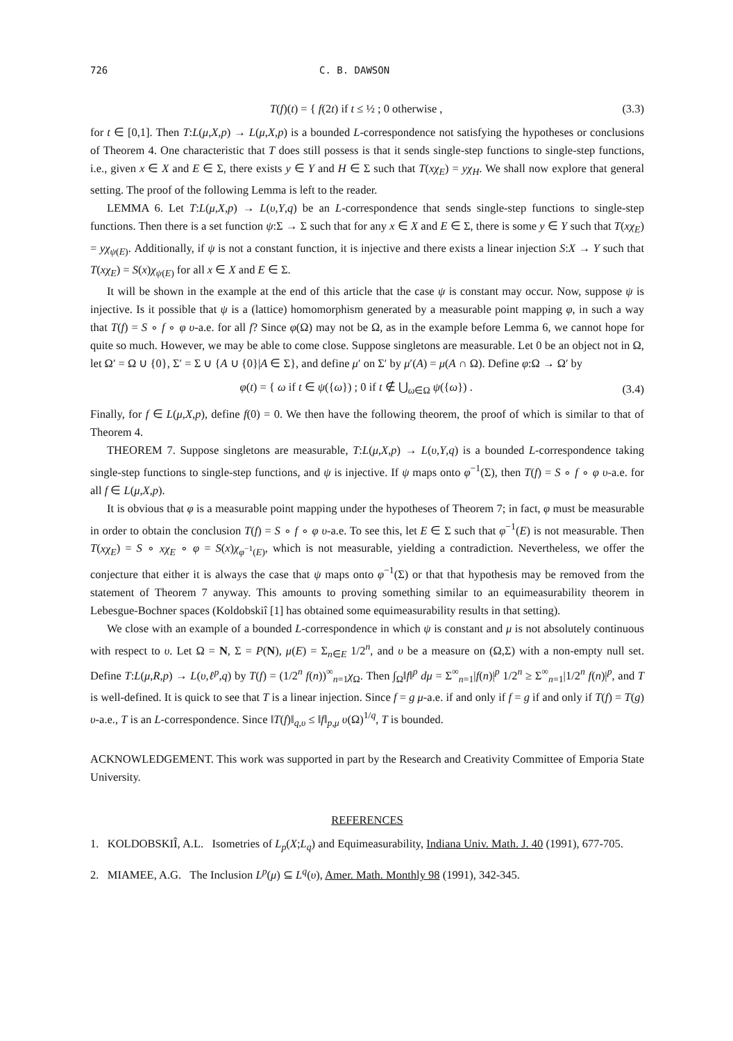726 C. B. DAWSON
T(f)(t) = { f(2t) if t ≤ ½ ; 0 otherwise ,
(3.3)
for t ∈ [0,1]. Then T:L(μ,X,p) → L(μ,X,p) is a bounded L-correspondence not satisfying the hypotheses or conclusions of Theorem 4. One characteristic that T does still possess is that it sends single-step functions to single-step functions, i.e., given x ∈ X and E ∈ Σ, there exists y ∈ Y and H ∈ Σ such that T(xχ<sub>E</sub>) = yχ<sub>H</sub>. We shall now explore that general setting. The proof of the following Lemma is left to the reader.
LEMMA 6. Let T:L(μ,X,p) → L(υ,Y,q) be an L-correspondence that sends single-step functions to single-step functions. Then there is a set function ψ:Σ → Σ such that for any x ∈ X and E ∈ Σ, there is some y ∈ Y such that T(xχ<sub>E</sub>) = yχ<sub>ψ(E)</sub>. Additionally, if ψ is not a constant function, it is injective and there exists a linear injection S:X → Y such that T(xχ<sub>E</sub>) = S(x)χ<sub>ψ(E)</sub> for all x ∈ X and E ∈ Σ.
It will be shown in the example at the end of this article that the case ψ is constant may occur. Now, suppose ψ is injective. Is it possible that ψ is a (lattice) homomorphism generated by a measurable point mapping φ, in such a way that T(f) = S ∘ f ∘ φ υ-a.e. for all f? Since φ(Ω) may not be Ω, as in the example before Lemma 6, we cannot hope for quite so much. However, we may be able to come close. Suppose singletons are measurable. Let 0 be an object not in Ω, let Ω′ = Ω ∪ {0}, Σ′ = Σ ∪ {A ∪ {0}|A ∈ Σ}, and define μ′ on Σ′ by μ′(A) = μ(A ∩ Ω). Define φ:Ω → Ω′ by
φ(t) = { ω if t ∈ ψ({ω}) ; 0 if t ∉ ⋃<sub>ω∈Ω</sub> ψ({ω}) .
(3.4)
Finally, for f ∈ L(μ,X,p), define f(0) = 0. We then have the following theorem, the proof of which is similar to that of Theorem 4.
THEOREM 7. Suppose singletons are measurable, T:L(μ,X,p) → L(υ,Y,q) is a bounded L-correspondence taking single-step functions to single-step functions, and ψ is injective. If ψ maps onto φ<sup>−1</sup>(Σ), then T(f) = S ∘ f ∘ φ υ-a.e. for all f ∈ L(μ,X,p).
It is obvious that φ is a measurable point mapping under the hypotheses of Theorem 7; in fact, φ must be measurable in order to obtain the conclusion T(f) = S ∘ f ∘ φ υ-a.e. To see this, let E ∈ Σ such that φ<sup>−1</sup>(E) is not measurable. Then T(xχ<sub>E</sub>) = S ∘ xχ<sub>E</sub> ∘ φ = S(x)χ<sub>φ<sup>−1</sup>(E)</sub>, which is not measurable, yielding a contradiction. Nevertheless, we offer the conjecture that either it is always the case that ψ maps onto φ<sup>−1</sup>(Σ) or that that hypothesis may be removed from the statement of Theorem 7 anyway. This amounts to proving something similar to an equimeasurability theorem in Lebesgue-Bochner spaces (Koldobskiî [1] has obtained some equimeasurability results in that setting).
We close with an example of a bounded L-correspondence in which ψ is constant and μ is not absolutely continuous with respect to υ. Let Ω = N, Σ = P(N), μ(E) = Σ<sub>n∈E</sub> 1/2<sup>n</sup>, and υ be a measure on (Ω,Σ) with a non-empty null set. Define T:L(μ,R,p) → L(υ,ℓ<sup>p</sup>,q) by T(f) = (1/2<sup>n</sup> f(n))<sup>∞</sup><sub>n=1</sub>χ<sub>Ω</sub>. Then ∫<sub>Ω</sub>‖f‖<sup>p</sup> dμ = Σ<sup>∞</sup><sub>n=1</sub>|f(n)|<sup>p</sup> 1/2<sup>n</sup> ≥ Σ<sup>∞</sup><sub>n=1</sub>|1/2<sup>n</sup> f(n)|<sup>p</sup>, and T is well-defined. It is quick to see that T is a linear injection. Since f = g μ-a.e. if and only if f = g if and only if T(f) = T(g) υ-a.e., T is an L-correspondence. Since ‖T(f)‖<sub>q,υ</sub> ≤ ‖f‖<sub>p,μ</sub> υ(Ω)<sup>1/q</sup>, T is bounded.
ACKNOWLEDGEMENT. This work was supported in part by the Research and Creativity Committee of Emporia State University.
REFERENCES
1. KOLDOBSKIÎ, A.L. Isometries of L<sub>p</sub>(X;L<sub>q</sub>) and Equimeasurability, Indiana Univ. Math. J. 40 (1991), 677-705.
2. MIAMEE, A.G. The Inclusion L<sup>p</sup>(μ) ⊆ L<sup>q</sup>(υ), Amer. Math. Monthly 98 (1991), 342-345.